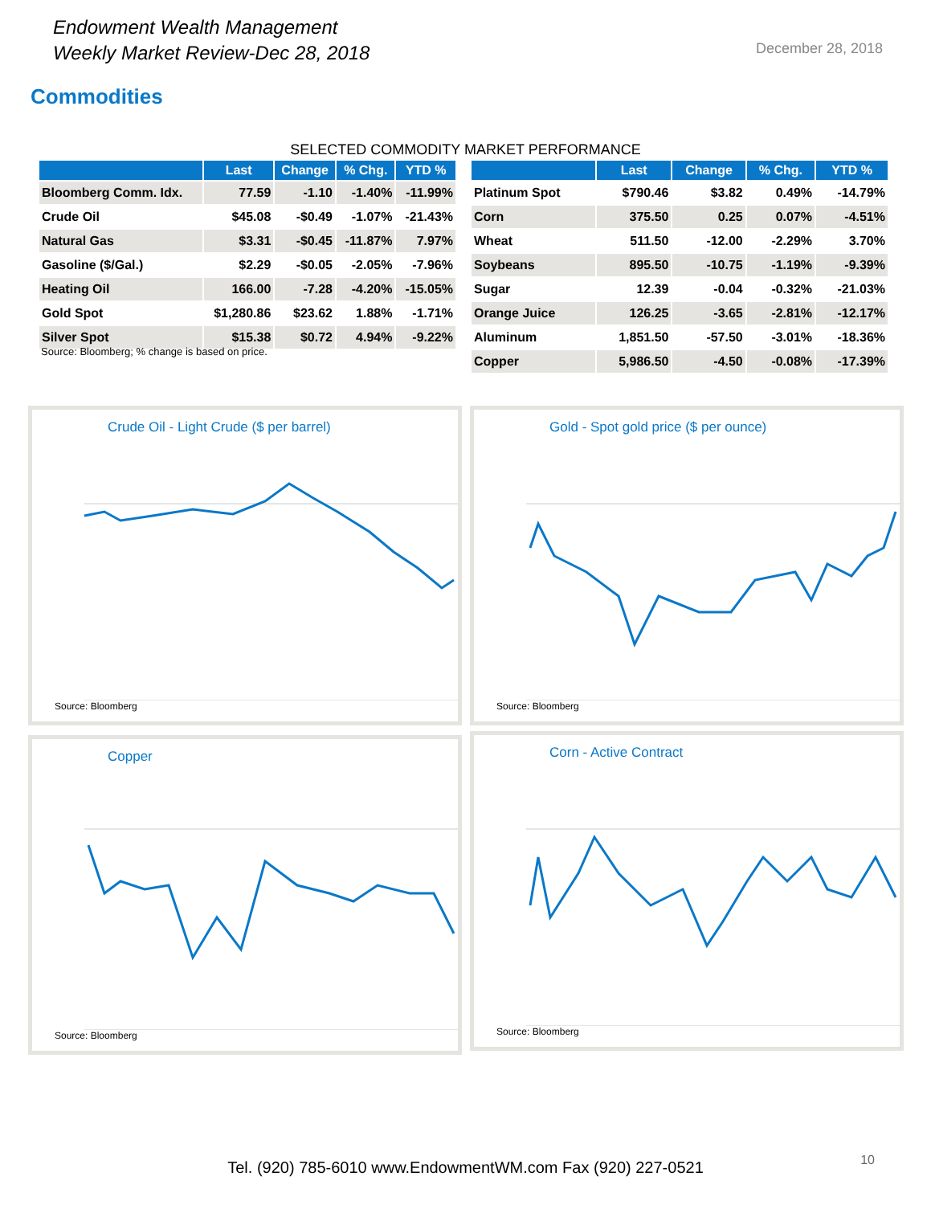Endowment Wealth Management
Weekly Market Review-Dec 28, 2018
December 28, 2018
Commodities
SELECTED COMMODITY MARKET PERFORMANCE
| | Last | Change | % Chg. | YTD % |
| --- | --- | --- | --- | --- |
| Bloomberg Comm. Idx. | 77.59 | -1.10 | -1.40% | -11.99% |
| Crude Oil | $45.08 | -$0.49 | -1.07% | -21.43% |
| Natural Gas | $3.31 | -$0.45 | -11.87% | 7.97% |
| Gasoline ($/Gal.) | $2.29 | -$0.05 | -2.05% | -7.96% |
| Heating Oil | 166.00 | -7.28 | -4.20% | -15.05% |
| Gold Spot | $1,280.86 | $23.62 | 1.88% | -1.71% |
| Silver Spot | $15.38 | $0.72 | 4.94% | -9.22% |
Source: Bloomberg; % change is based on price.
| | Last | Change | % Chg. | YTD % |
| --- | --- | --- | --- | --- |
| Platinum Spot | $790.46 | $3.82 | 0.49% | -14.79% |
| Corn | 375.50 | 0.25 | 0.07% | -4.51% |
| Wheat | 511.50 | -12.00 | -2.29% | 3.70% |
| Soybeans | 895.50 | -10.75 | -1.19% | -9.39% |
| Sugar | 12.39 | -0.04 | -0.32% | -21.03% |
| Orange Juice | 126.25 | -3.65 | -2.81% | -12.17% |
| Aluminum | 1,851.50 | -57.50 | -3.01% | -18.36% |
| Copper | 5,986.50 | -4.50 | -0.08% | -17.39% |
Crude Oil - Light Crude ($ per barrel)
Source: Bloomberg
Gold - Spot gold price ($ per ounce)
Source: Bloomberg
Copper
Source: Bloomberg
Corn - Active Contract
Source: Bloomberg
Tel. (920) 785-6010 www.EndowmentWM.com Fax (920) 227-0521 10